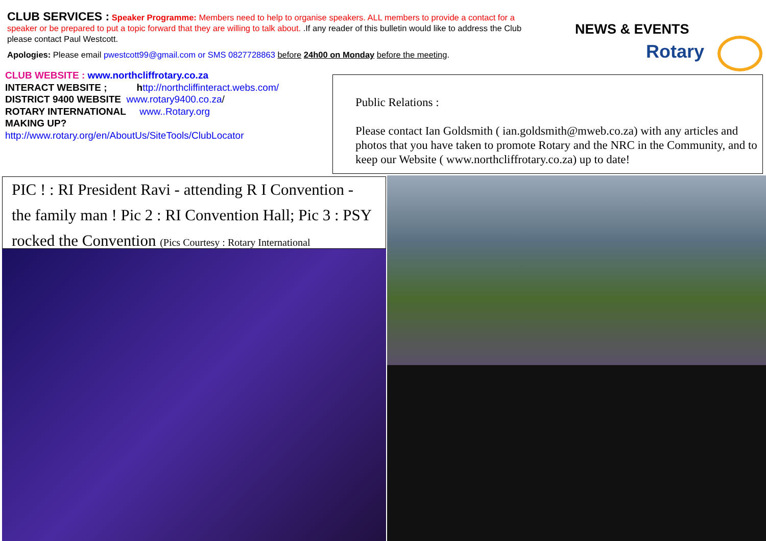CLUB SERVICES : Speaker Programme: Members need to help to organise speakers. ALL members to provide a contact for a speaker or be prepared to put a topic forward that they are willing to talk about. .If any reader of this bulletin would like to address the Club please contact Paul Westcott.
Apologies: Please email pwestcott99@gmail.com or SMS 0827728863 before 24h00 on Monday before the meeting.
NEWS & EVENTS
Rotary
CLUB WEBSITE : www.northcliffrotary.co.za
INTERACT WEBSITE ; http://northcliffinteract.webs.com/
DISTRICT 9400 WEBSITE www.rotary9400.co.za/
ROTARY INTERNATIONAL www..Rotary.org
MAKING UP?
http://www.rotary.org/en/AboutUs/SiteTools/ClubLocator
Public Relations :
Please contact Ian Goldsmith ( ian.goldsmith@mweb.co.za) with any articles and photos that you have taken to promote Rotary and the NRC in the Community, and to keep our Website ( www.northcliffrotary.co.za) up to date!
PIC ! : RI President Ravi - attending R I Convention - the family man ! Pic 2 : RI Convention Hall; Pic 3 : PSY rocked the Convention (Pics Courtesy : Rotary International